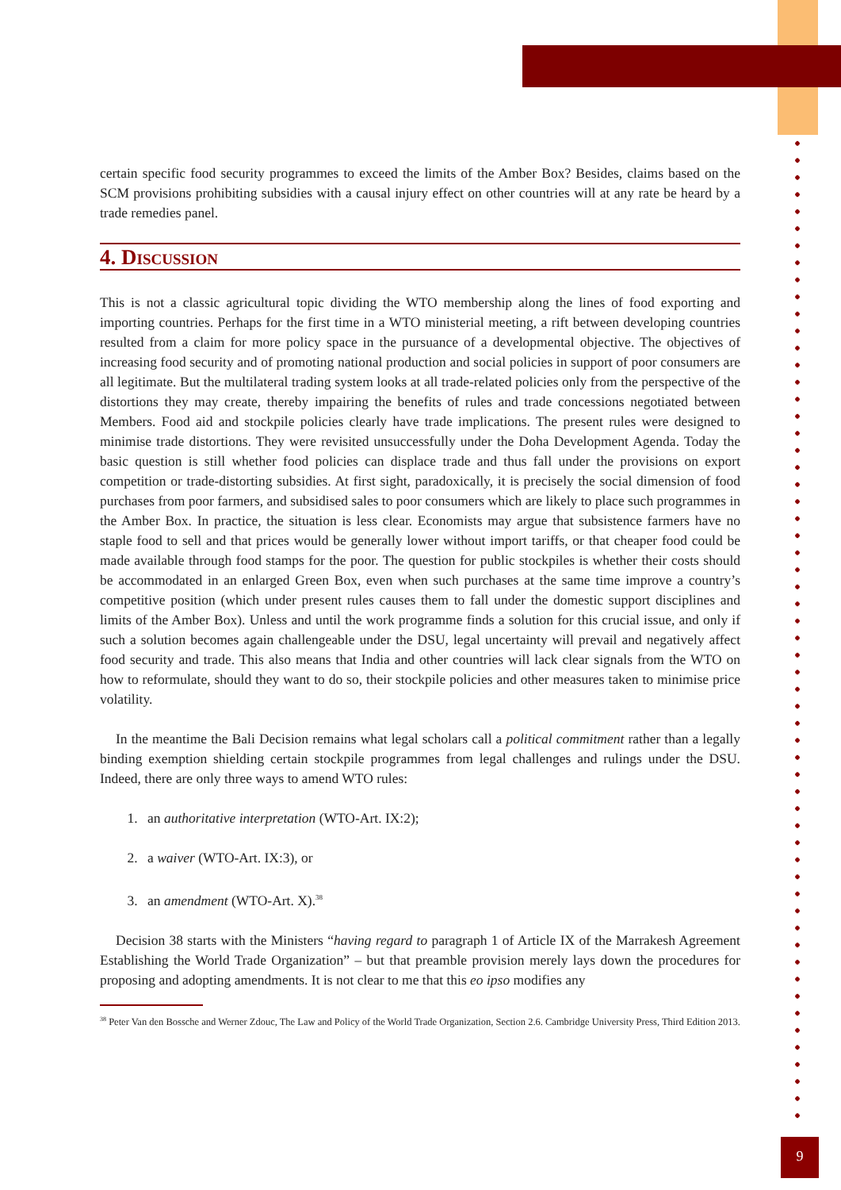certain specific food security programmes to exceed the limits of the Amber Box? Besides, claims based on the SCM provisions prohibiting subsidies with a causal injury effect on other countries will at any rate be heard by a trade remedies panel.
4. Discussion
This is not a classic agricultural topic dividing the WTO membership along the lines of food exporting and importing countries. Perhaps for the first time in a WTO ministerial meeting, a rift between developing countries resulted from a claim for more policy space in the pursuance of a developmental objective. The objectives of increasing food security and of promoting national production and social policies in support of poor consumers are all legitimate. But the multilateral trading system looks at all trade-related policies only from the perspective of the distortions they may create, thereby impairing the benefits of rules and trade concessions negotiated between Members. Food aid and stockpile policies clearly have trade implications. The present rules were designed to minimise trade distortions. They were revisited unsuccessfully under the Doha Development Agenda. Today the basic question is still whether food policies can displace trade and thus fall under the provisions on export competition or trade-distorting subsidies. At first sight, paradoxically, it is precisely the social dimension of food purchases from poor farmers, and subsidised sales to poor consumers which are likely to place such programmes in the Amber Box. In practice, the situation is less clear. Economists may argue that subsistence farmers have no staple food to sell and that prices would be generally lower without import tariffs, or that cheaper food could be made available through food stamps for the poor. The question for public stockpiles is whether their costs should be accommodated in an enlarged Green Box, even when such purchases at the same time improve a country’s competitive position (which under present rules causes them to fall under the domestic support disciplines and limits of the Amber Box). Unless and until the work programme finds a solution for this crucial issue, and only if such a solution becomes again challengeable under the DSU, legal uncertainty will prevail and negatively affect food security and trade. This also means that India and other countries will lack clear signals from the WTO on how to reformulate, should they want to do so, their stockpile policies and other measures taken to minimise price volatility.
In the meantime the Bali Decision remains what legal scholars call a political commitment rather than a legally binding exemption shielding certain stockpile programmes from legal challenges and rulings under the DSU. Indeed, there are only three ways to amend WTO rules:
1. an authoritative interpretation (WTO-Art. IX:2);
2. a waiver (WTO-Art. IX:3), or
3. an amendment (WTO-Art. X).<sup>38</sup>
Decision 38 starts with the Ministers “having regard to paragraph 1 of Article IX of the Marrakesh Agreement Establishing the World Trade Organization” – but that preamble provision merely lays down the procedures for proposing and adopting amendments. It is not clear to me that this eo ipso modifies any
<sup>38</sup> Peter Van den Bossche and Werner Zdouc, The Law and Policy of the World Trade Organization, Section 2.6. Cambridge University Press, Third Edition 2013.
9